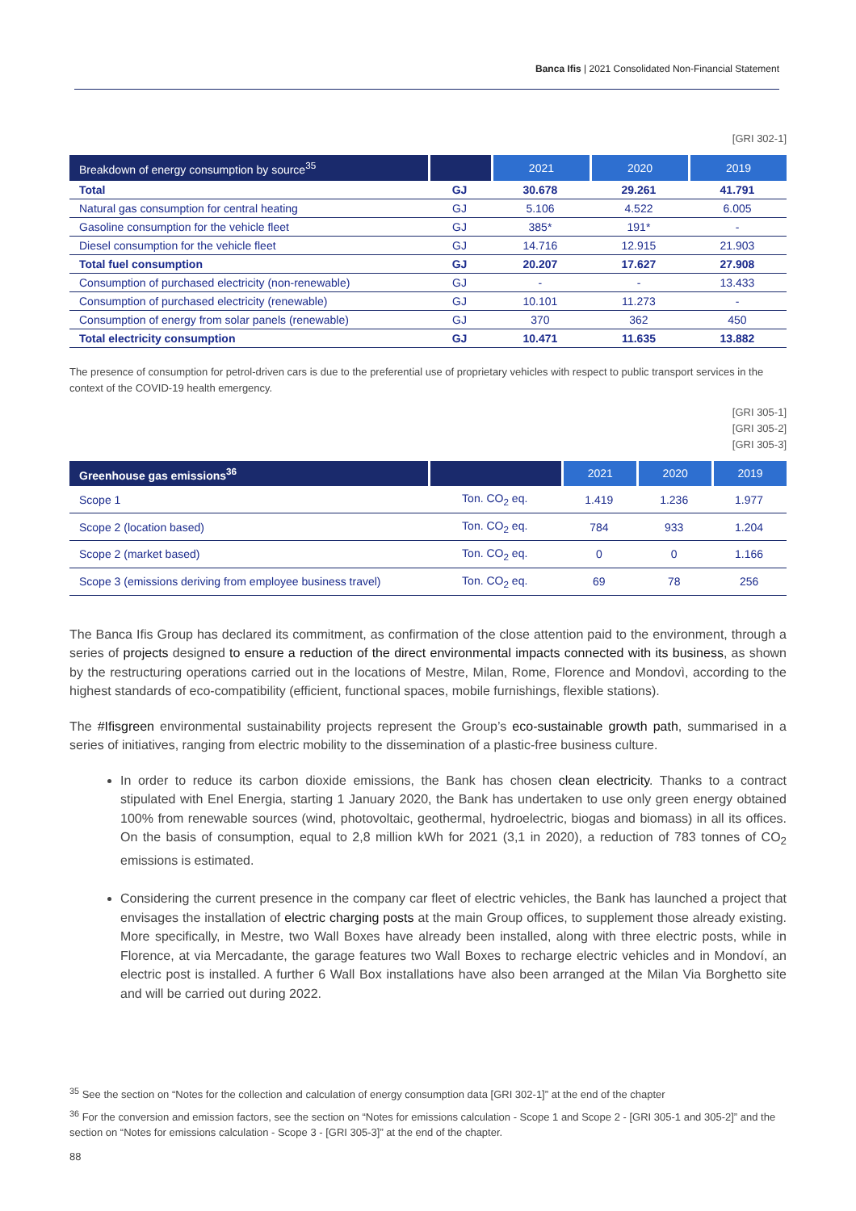Banca Ifis | 2021 Consolidated Non-Financial Statement
[GRI 302-1]
| Breakdown of energy consumption by source<sup>35</sup> | | 2021 | 2020 | 2019 |
| --- | --- | --- | --- | --- |
| Total | GJ | 30.678 | 29.261 | 41.791 |
| Natural gas consumption for central heating | GJ | 5.106 | 4.522 | 6.005 |
| Gasoline consumption for the vehicle fleet | GJ | 385* | 191* | - |
| Diesel consumption for the vehicle fleet | GJ | 14.716 | 12.915 | 21.903 |
| Total fuel consumption | GJ | 20.207 | 17.627 | 27.908 |
| Consumption of purchased electricity (non-renewable) | GJ | - | - | 13.433 |
| Consumption of purchased electricity (renewable) | GJ | 10.101 | 11.273 | - |
| Consumption of energy from solar panels (renewable) | GJ | 370 | 362 | 450 |
| Total electricity consumption | GJ | 10.471 | 11.635 | 13.882 |
The presence of consumption for petrol-driven cars is due to the preferential use of proprietary vehicles with respect to public transport services in the context of the COVID-19 health emergency.
[GRI 305-1]
[GRI 305-2]
[GRI 305-3]
| Greenhouse gas emissions<sup>36</sup> | | 2021 | 2020 | 2019 |
| --- | --- | --- | --- | --- |
| Scope 1 | Ton. CO<sub>2</sub> eq. | 1.419 | 1.236 | 1.977 |
| Scope 2 (location based) | Ton. CO<sub>2</sub> eq. | 784 | 933 | 1.204 |
| Scope 2 (market based) | Ton. CO<sub>2</sub> eq. | 0 | 0 | 1.166 |
| Scope 3 (emissions deriving from employee business travel) | Ton. CO<sub>2</sub> eq. | 69 | 78 | 256 |
The Banca Ifis Group has declared its commitment, as confirmation of the close attention paid to the environment, through a series of projects designed to ensure a reduction of the direct environmental impacts connected with its business, as shown by the restructuring operations carried out in the locations of Mestre, Milan, Rome, Florence and Mondovì, according to the highest standards of eco-compatibility (efficient, functional spaces, mobile furnishings, flexible stations).
The #Ifisgreen environmental sustainability projects represent the Group’s eco-sustainable growth path, summarised in a series of initiatives, ranging from electric mobility to the dissemination of a plastic-free business culture.
In order to reduce its carbon dioxide emissions, the Bank has chosen clean electricity. Thanks to a contract stipulated with Enel Energia, starting 1 January 2020, the Bank has undertaken to use only green energy obtained 100% from renewable sources (wind, photovoltaic, geothermal, hydroelectric, biogas and biomass) in all its offices. On the basis of consumption, equal to 2,8 million kWh for 2021 (3,1 in 2020), a reduction of 783 tonnes of CO<sub>2</sub> emissions is estimated.
Considering the current presence in the company car fleet of electric vehicles, the Bank has launched a project that envisages the installation of electric charging posts at the main Group offices, to supplement those already existing. More specifically, in Mestre, two Wall Boxes have already been installed, along with three electric posts, while in Florence, at via Mercadante, the garage features two Wall Boxes to recharge electric vehicles and in Mondoví, an electric post is installed. A further 6 Wall Box installations have also been arranged at the Milan Via Borghetto site and will be carried out during 2022.
<sup>35</sup> See the section on “Notes for the collection and calculation of energy consumption data [GRI 302-1]” at the end of the chapter
<sup>36</sup> For the conversion and emission factors, see the section on “Notes for emissions calculation - Scope 1 and Scope 2 - [GRI 305-1 and 305-2]” and the section on “Notes for emissions calculation - Scope 3 - [GRI 305-3]” at the end of the chapter.
88